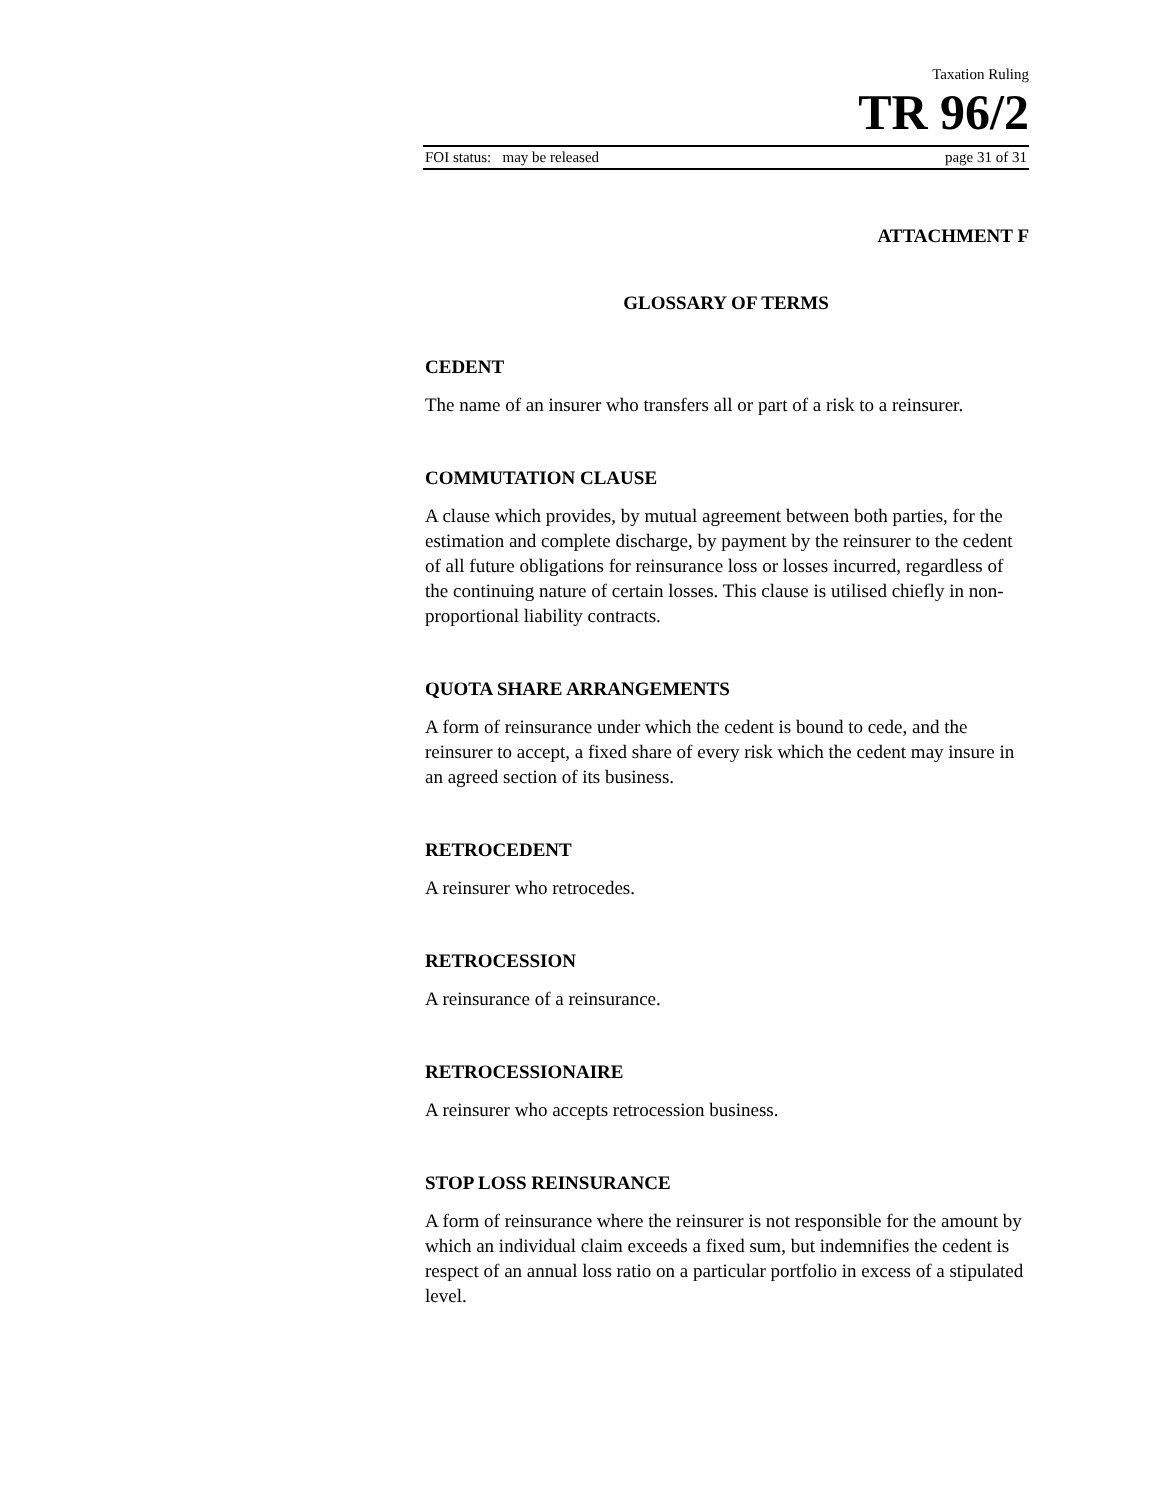Taxation Ruling
TR 96/2
FOI status: may be released page 31 of 31
ATTACHMENT F
GLOSSARY OF TERMS
CEDENT
The name of an insurer who transfers all or part of a risk to a reinsurer.
COMMUTATION CLAUSE
A clause which provides, by mutual agreement between both parties, for the estimation and complete discharge, by payment by the reinsurer to the cedent of all future obligations for reinsurance loss or losses incurred, regardless of the continuing nature of certain losses. This clause is utilised chiefly in non-proportional liability contracts.
QUOTA SHARE ARRANGEMENTS
A form of reinsurance under which the cedent is bound to cede, and the reinsurer to accept, a fixed share of every risk which the cedent may insure in an agreed section of its business.
RETROCEDENT
A reinsurer who retrocedes.
RETROCESSION
A reinsurance of a reinsurance.
RETROCESSIONAIRE
A reinsurer who accepts retrocession business.
STOP LOSS REINSURANCE
A form of reinsurance where the reinsurer is not responsible for the amount by which an individual claim exceeds a fixed sum, but indemnifies the cedent is respect of an annual loss ratio on a particular portfolio in excess of a stipulated level.